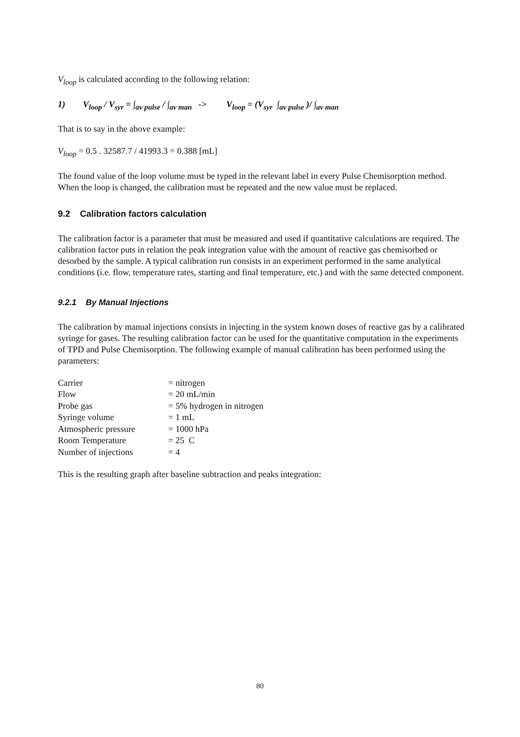V<sub>loop</sub> is calculated according to the following relation:
1) V<sub>loop</sub> / V<sub>syr</sub> = ∫<sub>av pulse</sub> / ∫<sub>av man</sub> -> V<sub>loop</sub> = (V<sub>syr</sub> ∫<sub>av pulse</sub> )/ ∫<sub>av man</sub>
That is to say in the above example:
V<sub>loop</sub> = 0.5 . 32587.7 / 41993.3 = 0.388 [mL]
The found value of the loop volume must be typed in the relevant label in every Pulse Chemisorption method. When the loop is changed, the calibration must be repeated and the new value must be replaced.
9.2 Calibration factors calculation
The calibration factor is a parameter that must be measured and used if quantitative calculations are required. The calibration factor puts in relation the peak integration value with the amount of reactive gas chemisorbed or desorbed by the sample. A typical calibration run consists in an experiment performed in the same analytical conditions (i.e. flow, temperature rates, starting and final temperature, etc.) and with the same detected component.
9.2.1 By Manual Injections
The calibration by manual injections consists in injecting in the system known doses of reactive gas by a calibrated syringe for gases. The resulting calibration factor can be used for the quantitative computation in the experiments of TPD and Pulse Chemisorption. The following example of manual calibration has been performed using the parameters:
| Carrier | = nitrogen |
| Flow | = 20 mL/min |
| Probe gas | = 5% hydrogen in nitrogen |
| Syringe volume | = 1 mL |
| Atmospheric pressure | = 1000 hPa |
| Room Temperature | = 25 C |
| Number of injections | = 4 |
This is the resulting graph after baseline subtraction and peaks integration:
80